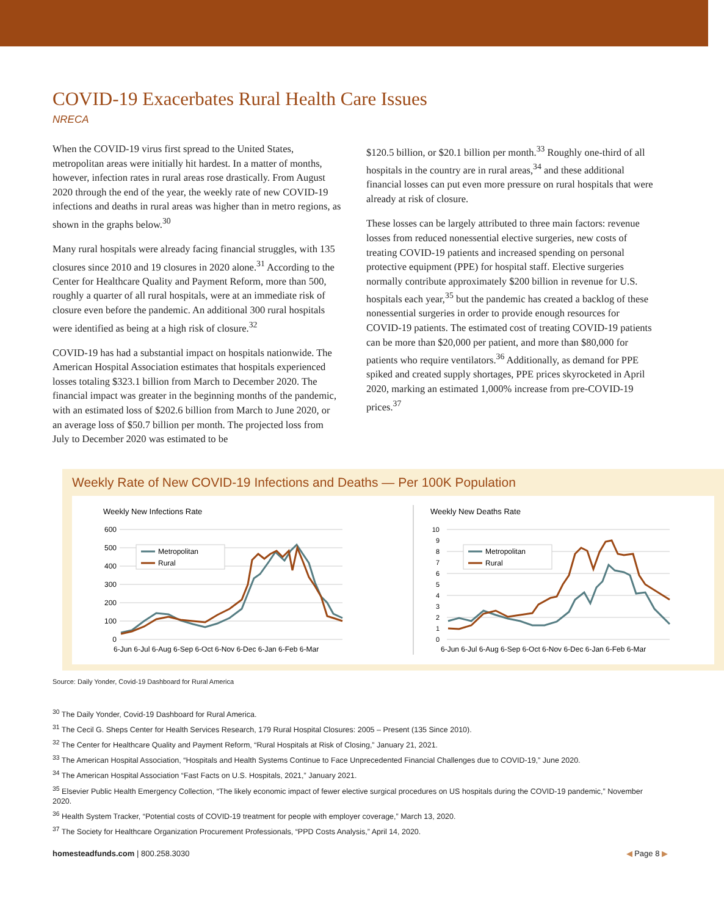COVID-19 Exacerbates Rural Health Care Issues
NRECA
When the COVID-19 virus first spread to the United States, metropolitan areas were initially hit hardest. In a matter of months, however, infection rates in rural areas rose drastically. From August 2020 through the end of the year, the weekly rate of new COVID-19 infections and deaths in rural areas was higher than in metro regions, as shown in the graphs below.<sup>30</sup>
Many rural hospitals were already facing financial struggles, with 135 closures since 2010 and 19 closures in 2020 alone.<sup>31</sup> According to the Center for Healthcare Quality and Payment Reform, more than 500, roughly a quarter of all rural hospitals, were at an immediate risk of closure even before the pandemic. An additional 300 rural hospitals were identified as being at a high risk of closure.<sup>32</sup>
COVID-19 has had a substantial impact on hospitals nationwide. The American Hospital Association estimates that hospitals experienced losses totaling $323.1 billion from March to December 2020. The financial impact was greater in the beginning months of the pandemic, with an estimated loss of $202.6 billion from March to June 2020, or an average loss of $50.7 billion per month. The projected loss from July to December 2020 was estimated to be
$120.5 billion, or $20.1 billion per month.<sup>33</sup> Roughly one-third of all hospitals in the country are in rural areas,<sup>34</sup> and these additional financial losses can put even more pressure on rural hospitals that were already at risk of closure.
These losses can be largely attributed to three main factors: revenue losses from reduced nonessential elective surgeries, new costs of treating COVID-19 patients and increased spending on personal protective equipment (PPE) for hospital staff. Elective surgeries normally contribute approximately $200 billion in revenue for U.S. hospitals each year,<sup>35</sup> but the pandemic has created a backlog of these nonessential surgeries in order to provide enough resources for COVID-19 patients. The estimated cost of treating COVID-19 patients can be more than $20,000 per patient, and more than $80,000 for patients who require ventilators.<sup>36</sup> Additionally, as demand for PPE spiked and created supply shortages, PPE prices skyrocketed in April 2020, marking an estimated 1,000% increase from pre-COVID-19 prices.<sup>37</sup>
Weekly Rate of New COVID-19 Infections and Deaths — Per 100K Population
Weekly New Infections Rate
600
500
400
300
200
100
0
6-Jun 6-Jul 6-Aug 6-Sep 6-Oct 6-Nov 6-Dec 6-Jan 6-Feb 6-Mar
Metropolitan
Rural
Weekly New Deaths Rate
10
9
8
7
6
5
4
3
2
1
0
6-Jun 6-Jul 6-Aug 6-Sep 6-Oct 6-Nov 6-Dec 6-Jan 6-Feb 6-Mar
Metropolitan
Rural
Source: Daily Yonder, Covid-19 Dashboard for Rural America
<sup>30</sup> The Daily Yonder, Covid-19 Dashboard for Rural America.
<sup>31</sup> The Cecil G. Sheps Center for Health Services Research, 179 Rural Hospital Closures: 2005 – Present (135 Since 2010).
<sup>32</sup> The Center for Healthcare Quality and Payment Reform, “Rural Hospitals at Risk of Closing,” January 21, 2021.
<sup>33</sup> The American Hospital Association, “Hospitals and Health Systems Continue to Face Unprecedented Financial Challenges due to COVID-19,” June 2020.
<sup>34</sup> The American Hospital Association “Fast Facts on U.S. Hospitals, 2021,” January 2021.
<sup>35</sup> Elsevier Public Health Emergency Collection, “The likely economic impact of fewer elective surgical procedures on US hospitals during the COVID-19 pandemic,” November 2020.
<sup>36</sup> Health System Tracker, “Potential costs of COVID-19 treatment for people with employer coverage,” March 13, 2020.
<sup>37</sup> The Society for Healthcare Organization Procurement Professionals, “PPD Costs Analysis,” April 14, 2020.
homesteadfunds.com | 800.258.3030 ◀ Page 8 ▶